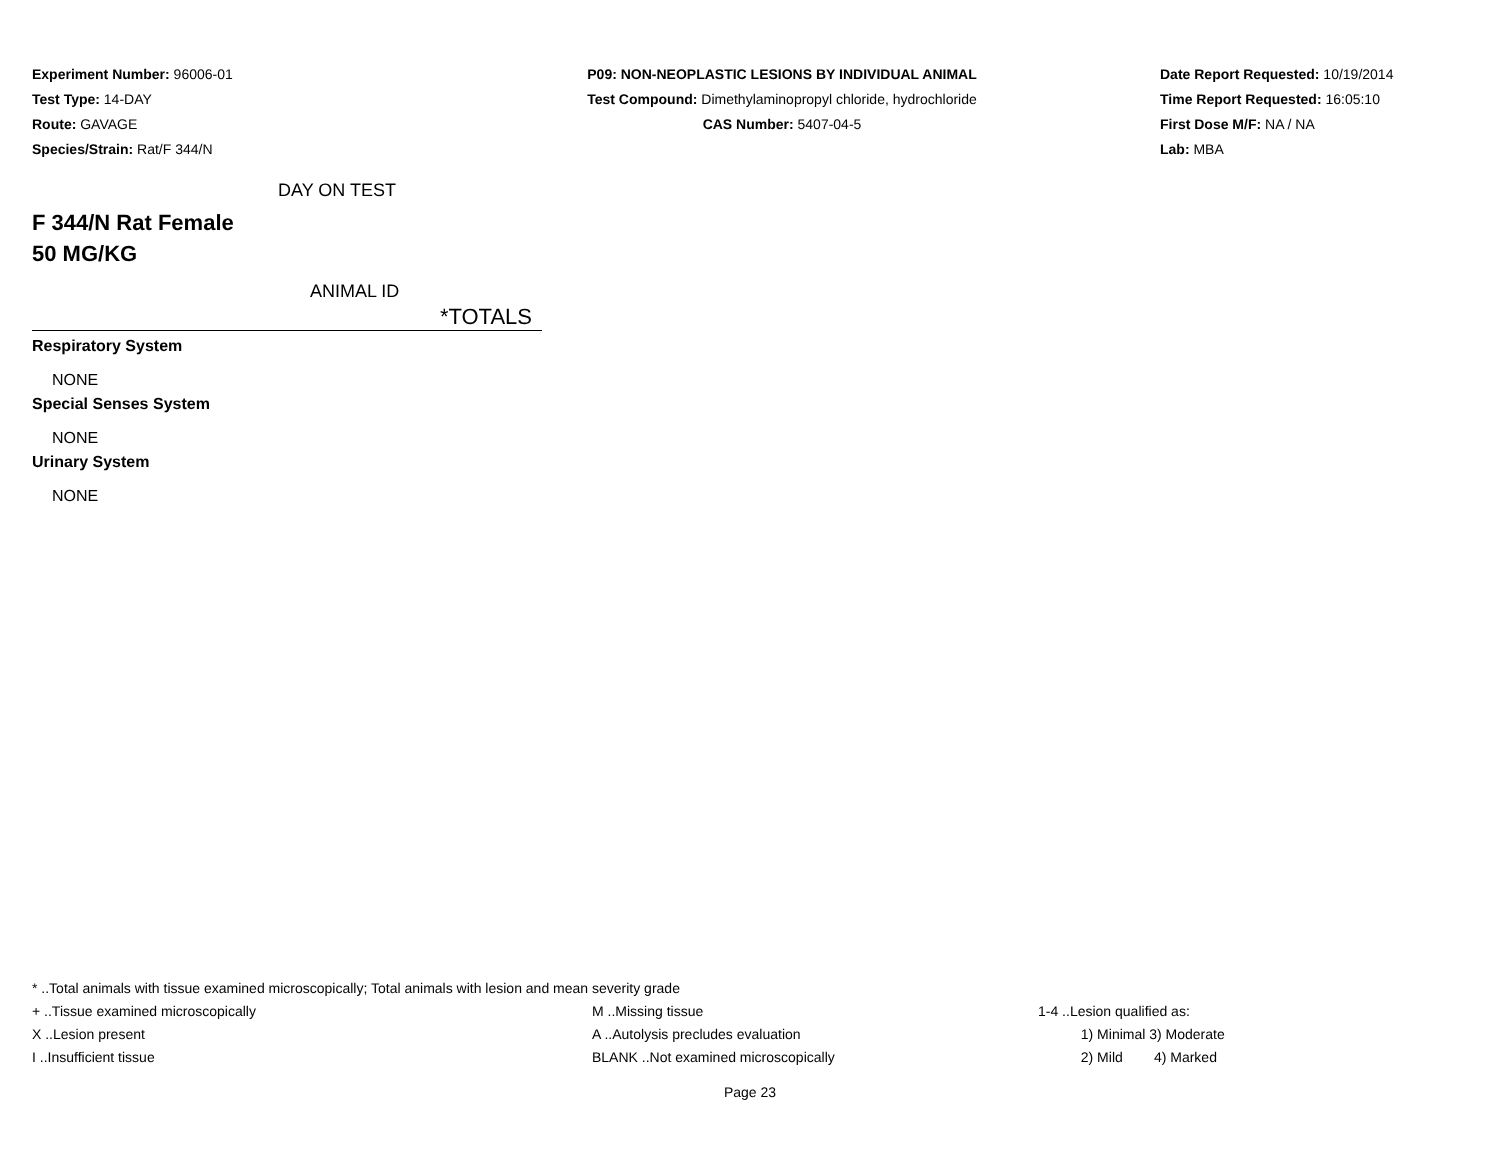Experiment Number: 96006-01
Test Type: 14-DAY
Route: GAVAGE
Species/Strain: Rat/F 344/N
P09: NON-NEOPLASTIC LESIONS BY INDIVIDUAL ANIMAL
Test Compound: Dimethylaminopropyl chloride, hydrochloride
CAS Number: 5407-04-5
Date Report Requested: 10/19/2014
Time Report Requested: 16:05:10
First Dose M/F: NA / NA
Lab: MBA
DAY ON TEST
F 344/N Rat Female
50 MG/KG
ANIMAL ID
*TOTALS
Respiratory System
NONE
Special Senses System
NONE
Urinary System
NONE
* ..Total animals with tissue examined microscopically; Total animals with lesion and mean severity grade
| + ..Tissue examined microscopically | M ..Missing tissue | 1-4 ..Lesion qualified as: |
| X ..Lesion present | A ..Autolysis precludes evaluation | 1) Minimal 3) Moderate |
| I ..Insufficient tissue | BLANK ..Not examined microscopically | 2) Mild 4) Marked |
Page 23